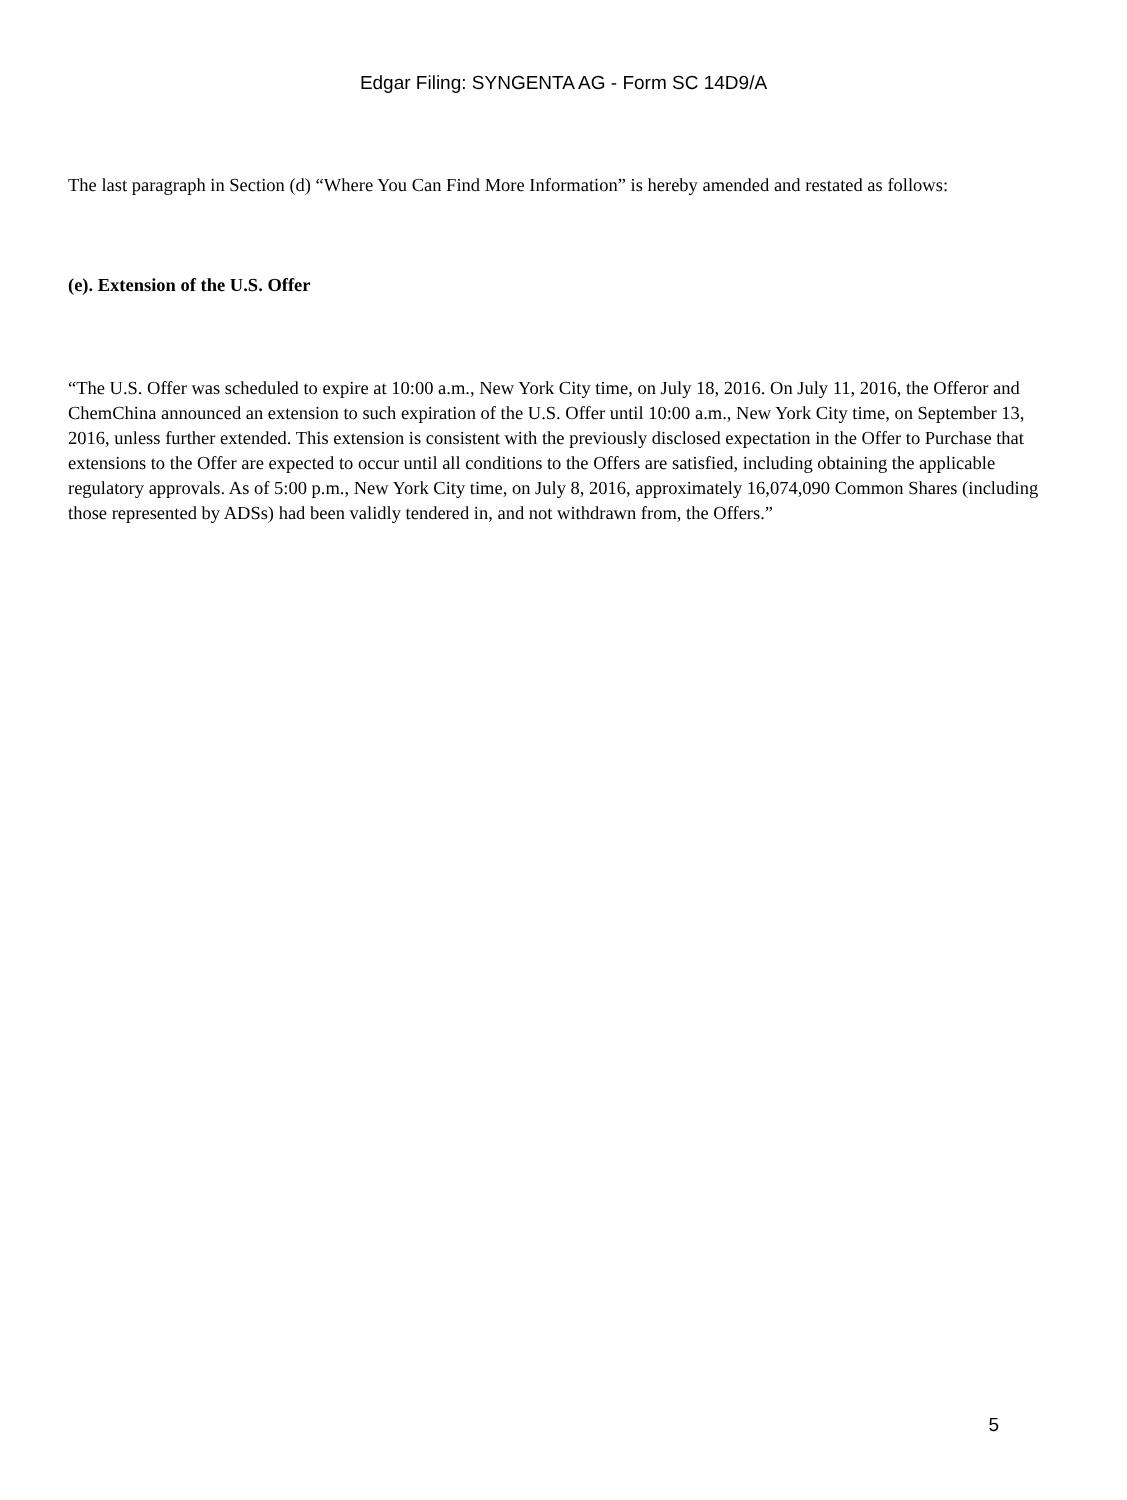Edgar Filing: SYNGENTA AG - Form SC 14D9/A
The last paragraph in Section (d) “Where You Can Find More Information” is hereby amended and restated as follows:
(e). Extension of the U.S. Offer
“The U.S. Offer was scheduled to expire at 10:00 a.m., New York City time, on July 18, 2016. On July 11, 2016, the Offeror and ChemChina announced an extension to such expiration of the U.S. Offer until 10:00 a.m., New York City time, on September 13, 2016, unless further extended. This extension is consistent with the previously disclosed expectation in the Offer to Purchase that extensions to the Offer are expected to occur until all conditions to the Offers are satisfied, including obtaining the applicable regulatory approvals. As of 5:00 p.m., New York City time, on July 8, 2016, approximately 16,074,090 Common Shares (including those represented by ADSs) had been validly tendered in, and not withdrawn from, the Offers.”
5